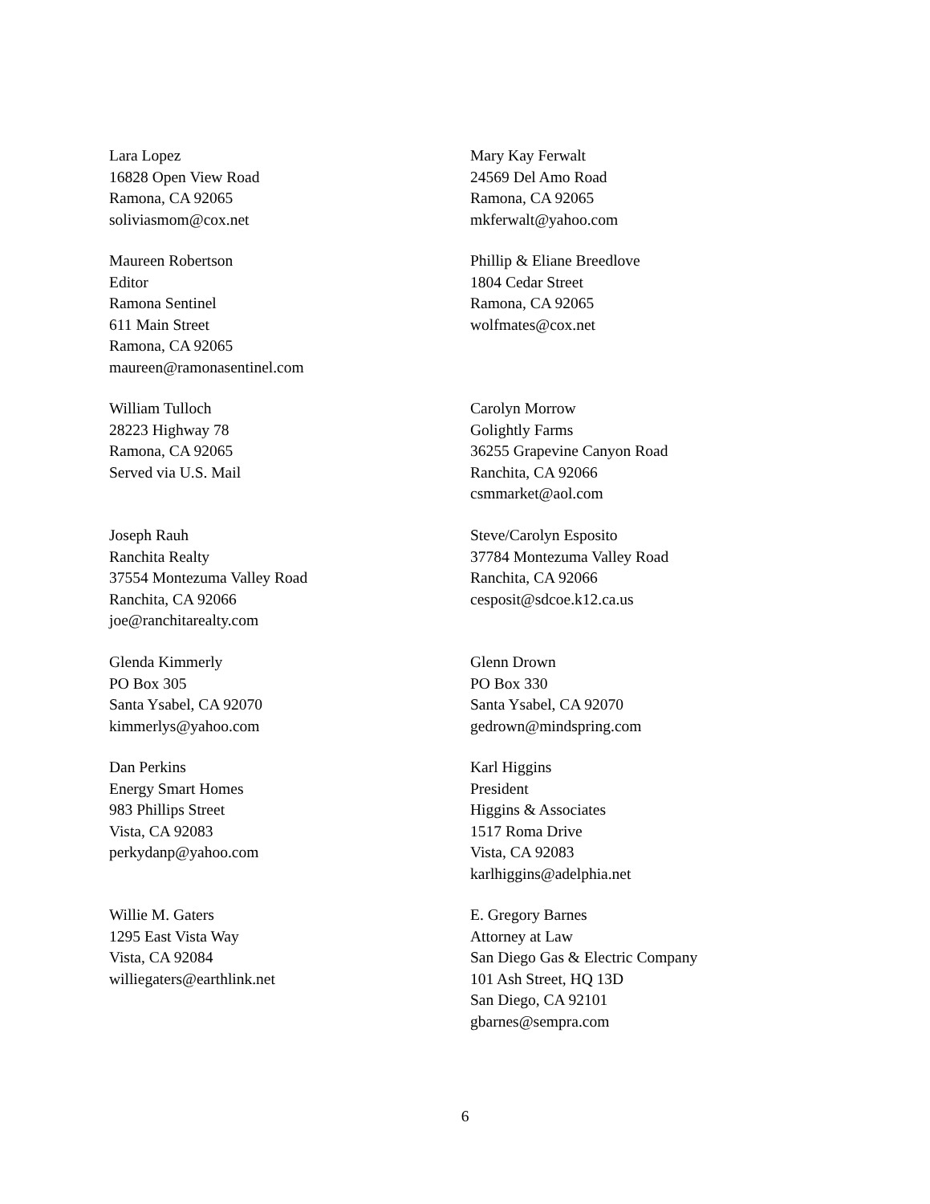Lara Lopez
16828 Open View Road
Ramona, CA 92065
soliviasmom@cox.net
Mary Kay Ferwalt
24569 Del Amo Road
Ramona, CA 92065
mkferwalt@yahoo.com
Maureen Robertson
Editor
Ramona Sentinel
611 Main Street
Ramona, CA 92065
maureen@ramonasentinel.com
Phillip & Eliane Breedlove
1804 Cedar Street
Ramona, CA 92065
wolfmates@cox.net
William Tulloch
28223 Highway 78
Ramona, CA 92065
Served via U.S. Mail
Carolyn Morrow
Golightly Farms
36255 Grapevine Canyon Road
Ranchita, CA 92066
csmmarket@aol.com
Joseph Rauh
Ranchita Realty
37554 Montezuma Valley Road
Ranchita, CA 92066
joe@ranchitarealty.com
Steve/Carolyn Esposito
37784 Montezuma Valley Road
Ranchita, CA 92066
cesposit@sdcoe.k12.ca.us
Glenda Kimmerly
PO Box 305
Santa Ysabel, CA 92070
kimmerlys@yahoo.com
Glenn Drown
PO Box 330
Santa Ysabel, CA 92070
gedrown@mindspring.com
Dan Perkins
Energy Smart Homes
983 Phillips Street
Vista, CA 92083
perkydanp@yahoo.com
Karl Higgins
President
Higgins & Associates
1517 Roma Drive
Vista, CA 92083
karlhiggins@adelphia.net
Willie M. Gaters
1295 East Vista Way
Vista, CA 92084
williegaters@earthlink.net
E. Gregory Barnes
Attorney at Law
San Diego Gas & Electric Company
101 Ash Street, HQ 13D
San Diego, CA 92101
gbarnes@sempra.com
6